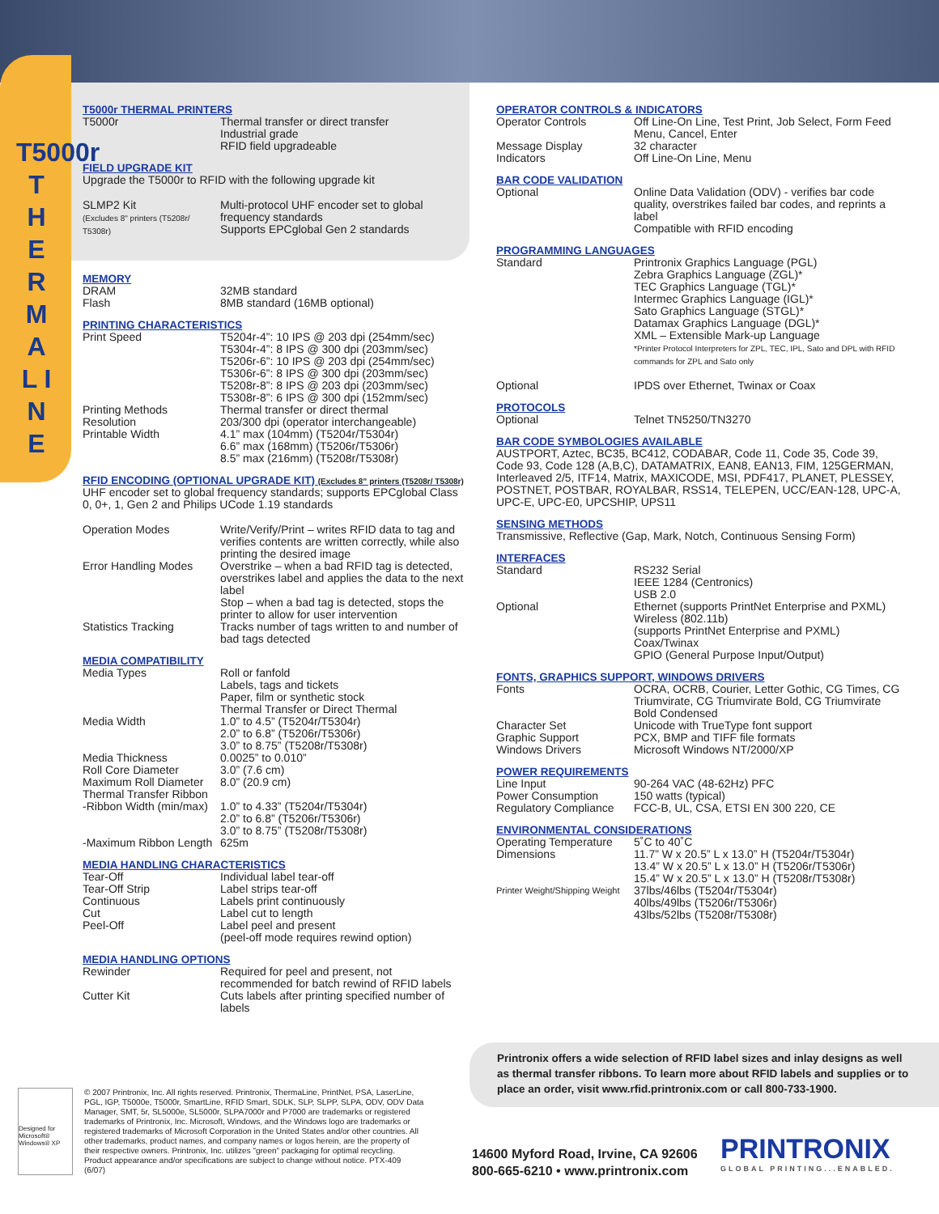T5000r
T H E R M A L I N E
T5000r THERMAL PRINTERS
| T5000r | Thermal transfer or direct transfer Industrial grade RFID field upgradeable |
FIELD UPGRADE KIT
Upgrade the T5000r to RFID with the following upgrade kit
| SLMP2 Kit (Excludes 8" printers (T5208r/ T5308r) | Multi-protocol UHF encoder set to global frequency standards Supports EPCglobal Gen 2 standards |
MEMORY
| DRAM Flash | 32MB standard 8MB standard (16MB optional) |
PRINTING CHARACTERISTICS
| Print Speed | T5204r-4”: 10 IPS @ 203 dpi (254mm/sec) T5304r-4”: 8 IPS @ 300 dpi (203mm/sec) T5206r-6”: 10 IPS @ 203 dpi (254mm/sec) T5306r-6”: 8 IPS @ 300 dpi (203mm/sec) T5208r-8”: 8 IPS @ 203 dpi (203mm/sec) T5308r-8”: 6 IPS @ 300 dpi (152mm/sec) |
| Printing Methods | Thermal transfer or direct thermal |
| Resolution | 203/300 dpi (operator interchangeable) |
| Printable Width | 4.1” max (104mm) (T5204r/T5304r) 6.6” max (168mm) (T5206r/T5306r) 8.5” max (216mm) (T5208r/T5308r) |
RFID ENCODING (OPTIONAL UPGRADE KIT) (Excludes 8” printers (T5208r/ T5308r)
UHF encoder set to global frequency standards; supports EPCglobal Class 0, 0+, 1, Gen 2 and Philips UCode 1.19 standards
| Operation Modes | Write/Verify/Print – writes RFID data to tag and verifies contents are written correctly, while also printing the desired image |
| Error Handling Modes | Overstrike – when a bad RFID tag is detected, overstrikes label and applies the data to the next label Stop – when a bad tag is detected, stops the printer to allow for user intervention |
| Statistics Tracking | Tracks number of tags written to and number of bad tags detected |
MEDIA COMPATIBILITY
| Media Types | Roll or fanfold Labels, tags and tickets Paper, film or synthetic stock Thermal Transfer or Direct Thermal |
| Media Width | 1.0” to 4.5” (T5204r/T5304r) 2.0” to 6.8” (T5206r/T5306r) 3.0” to 8.75” (T5208r/T5308r) |
| Media Thickness | 0.0025” to 0.010” |
| Roll Core Diameter | 3.0” (7.6 cm) |
| Maximum Roll Diameter | 8.0” (20.9 cm) |
| Thermal Transfer Ribbon -Ribbon Width (min/max) | 1.0” to 4.33” (T5204r/T5304r) 2.0” to 6.8” (T5206r/T5306r) 3.0” to 8.75” (T5208r/T5308r) |
| -Maximum Ribbon Length | 625m |
MEDIA HANDLING CHARACTERISTICS
| Tear-Off | Individual label tear-off |
| Tear-Off Strip | Label strips tear-off |
| Continuous | Labels print continuously |
| Cut | Label cut to length |
| Peel-Off | Label peel and present (peel-off mode requires rewind option) |
MEDIA HANDLING OPTIONS
| Rewinder | Required for peel and present, not recommended for batch rewind of RFID labels |
| Cutter Kit | Cuts labels after printing specified number of labels |
OPERATOR CONTROLS & INDICATORS
| Operator Controls | Off Line-On Line, Test Print, Job Select, Form Feed Menu, Cancel, Enter |
| Message Display | 32 character |
| Indicators | Off Line-On Line, Menu |
BAR CODE VALIDATION
| Optional | Online Data Validation (ODV) - verifies bar code quality, overstrikes failed bar codes, and reprints a label Compatible with RFID encoding |
PROGRAMMING LANGUAGES
| Standard | Printronix Graphics Language (PGL) Zebra Graphics Language (ZGL)* TEC Graphics Language (TGL)* Intermec Graphics Language (IGL)* Sato Graphics Language (STGL)* Datamax Graphics Language (DGL)* XML – Extensible Mark-up Language *Printer Protocol Interpreters for ZPL, TEC, IPL, Sato and DPL with RFID commands for ZPL and Sato only |
| Optional | IPDS over Ethernet, Twinax or Coax |
PROTOCOLS
| Optional | Telnet TN5250/TN3270 |
BAR CODE SYMBOLOGIES AVAILABLE
AUSTPORT, Aztec, BC35, BC412, CODABAR, Code 11, Code 35, Code 39, Code 93, Code 128 (A,B,C), DATAMATRIX, EAN8, EAN13, FIM, 125GERMAN, Interleaved 2/5, ITF14, Matrix, MAXICODE, MSI, PDF417, PLANET, PLESSEY, POSTNET, POSTBAR, ROYALBAR, RSS14, TELEPEN, UCC/EAN-128, UPC-A, UPC-E, UPC-E0, UPCSHIP, UPS11
SENSING METHODS
Transmissive, Reflective (Gap, Mark, Notch, Continuous Sensing Form)
INTERFACES
| Standard | RS232 Serial IEEE 1284 (Centronics) USB 2.0 |
| Optional | Ethernet (supports PrintNet Enterprise and PXML) Wireless (802.11b) (supports PrintNet Enterprise and PXML) Coax/Twinax GPIO (General Purpose Input/Output) |
FONTS, GRAPHICS SUPPORT, WINDOWS DRIVERS
| Fonts | OCRA, OCRB, Courier, Letter Gothic, CG Times, CG Triumvirate, CG Triumvirate Bold, CG Triumvirate Bold Condensed |
| Character Set | Unicode with TrueType font support |
| Graphic Support | PCX, BMP and TIFF file formats |
| Windows Drivers | Microsoft Windows NT/2000/XP |
POWER REQUIREMENTS
| Line Input | 90-264 VAC (48-62Hz) PFC |
| Power Consumption | 150 watts (typical) |
| Regulatory Compliance | FCC-B, UL, CSA, ETSI EN 300 220, CE |
ENVIRONMENTAL CONSIDERATIONS
| Operating Temperature | 5˚C to 40˚C |
| Dimensions | 11.7” W x 20.5” L x 13.0” H (T5204r/T5304r) 13.4” W x 20.5” L x 13.0” H (T5206r/T5306r) 15.4” W x 20.5” L x 13.0” H (T5208r/T5308r) |
| Printer Weight/Shipping Weight | 37lbs/46lbs (T5204r/T5304r) 40lbs/49lbs (T5206r/T5306r) 43lbs/52lbs (T5208r/T5308r) |
Printronix offers a wide selection of RFID label sizes and inlay designs as well as thermal transfer ribbons. To learn more about RFID labels and supplies or to place an order, visit www.rfid.printronix.com or call 800-733-1900.
Designed for
Microsoft® Windows® XP
© 2007 Printronix, Inc. All rights reserved. Printronix, ThermaLine, PrintNet, PSA, LaserLine, PGL, IGP, T5000e, T5000r, SmartLine, RFID Smart, SDLK, SLP, SLPP, SLPA, ODV, ODV Data Manager, SMT, 5r, SL5000e, SL5000r, SLPA7000r and P7000 are trademarks or registered trademarks of Printronix, Inc. Microsoft, Windows, and the Windows logo are trademarks or registered trademarks of Microsoft Corporation in the United States and/or other countries. All other trademarks, product names, and company names or logos herein, are the property of their respective owners. Printronix, Inc. utilizes "green" packaging for optimal recycling. Product appearance and/or specifications are subject to change without notice. PTX-409 (6/07)
14600 Myford Road, Irvine, CA 92606
800-665-6210 • www.printronix.com
PRINTRONIX
GLOBAL PRINTING...ENABLED.